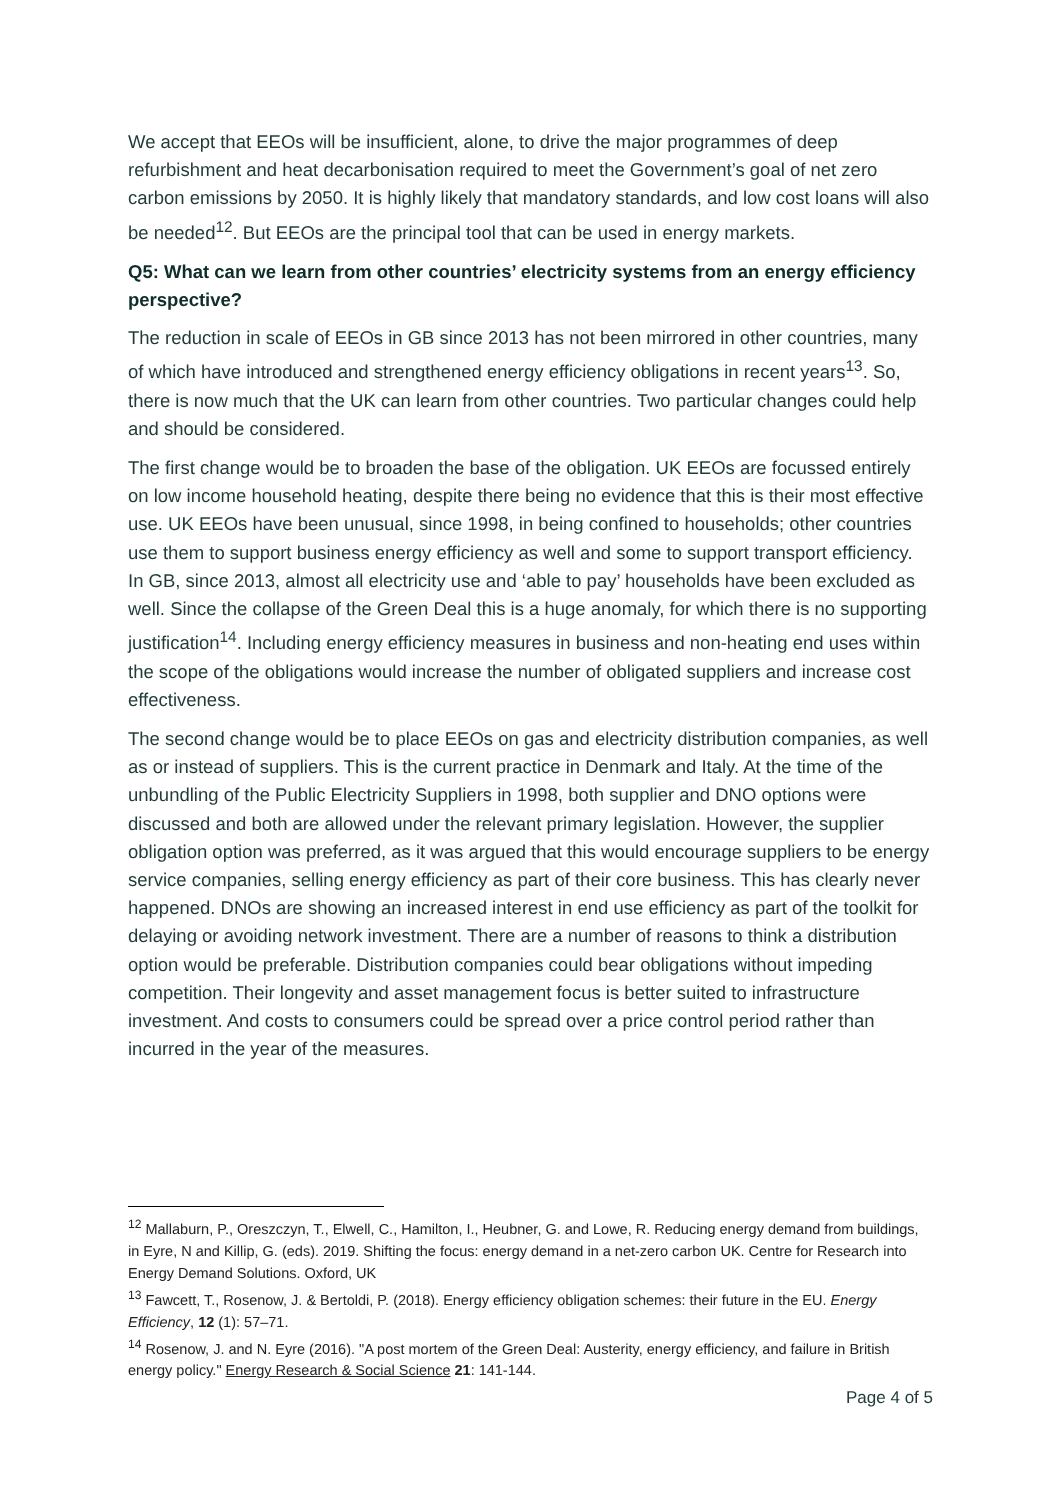We accept that EEOs will be insufficient, alone, to drive the major programmes of deep refurbishment and heat decarbonisation required to meet the Government’s goal of net zero carbon emissions by 2050. It is highly likely that mandatory standards, and low cost loans will also be needed<sup>12</sup>. But EEOs are the principal tool that can be used in energy markets.
Q5: What can we learn from other countries’ electricity systems from an energy efficiency perspective?
The reduction in scale of EEOs in GB since 2013 has not been mirrored in other countries, many of which have introduced and strengthened energy efficiency obligations in recent years<sup>13</sup>. So, there is now much that the UK can learn from other countries. Two particular changes could help and should be considered.
The first change would be to broaden the base of the obligation. UK EEOs are focussed entirely on low income household heating, despite there being no evidence that this is their most effective use. UK EEOs have been unusual, since 1998, in being confined to households; other countries use them to support business energy efficiency as well and some to support transport efficiency. In GB, since 2013, almost all electricity use and ‘able to pay’ households have been excluded as well. Since the collapse of the Green Deal this is a huge anomaly, for which there is no supporting justification<sup>14</sup>. Including energy efficiency measures in business and non-heating end uses within the scope of the obligations would increase the number of obligated suppliers and increase cost effectiveness.
The second change would be to place EEOs on gas and electricity distribution companies, as well as or instead of suppliers. This is the current practice in Denmark and Italy. At the time of the unbundling of the Public Electricity Suppliers in 1998, both supplier and DNO options were discussed and both are allowed under the relevant primary legislation. However, the supplier obligation option was preferred, as it was argued that this would encourage suppliers to be energy service companies, selling energy efficiency as part of their core business. This has clearly never happened. DNOs are showing an increased interest in end use efficiency as part of the toolkit for delaying or avoiding network investment. There are a number of reasons to think a distribution option would be preferable. Distribution companies could bear obligations without impeding competition. Their longevity and asset management focus is better suited to infrastructure investment. And costs to consumers could be spread over a price control period rather than incurred in the year of the measures.
<sup>12</sup> Mallaburn, P., Oreszczyn, T., Elwell, C., Hamilton, I., Heubner, G. and Lowe, R. Reducing energy demand from buildings, in Eyre, N and Killip, G. (eds). 2019. Shifting the focus: energy demand in a net-zero carbon UK. Centre for Research into Energy Demand Solutions. Oxford, UK
<sup>13</sup> Fawcett, T., Rosenow, J. & Bertoldi, P. (2018). Energy efficiency obligation schemes: their future in the EU. Energy Efficiency, 12 (1): 57–71.
<sup>14</sup> Rosenow, J. and N. Eyre (2016). "A post mortem of the Green Deal: Austerity, energy efficiency, and failure in British energy policy." Energy Research & Social Science 21: 141-144.
Page 4 of 5